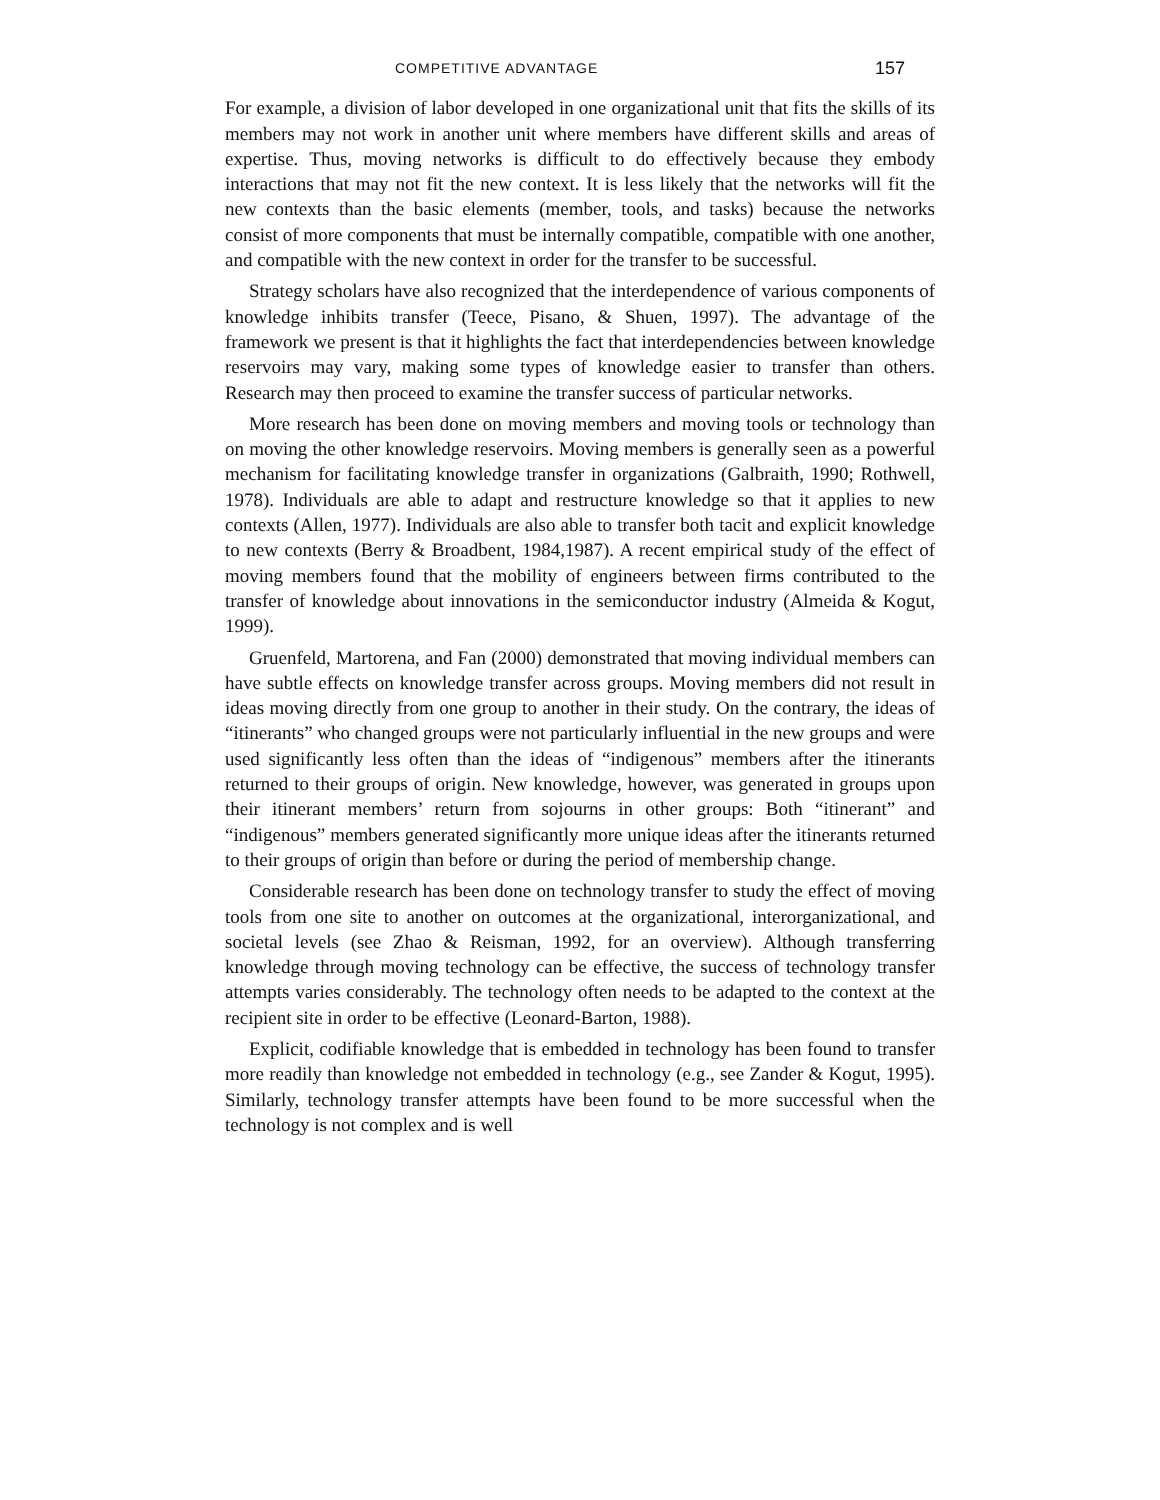COMPETITIVE ADVANTAGE 157
For example, a division of labor developed in one organizational unit that fits the skills of its members may not work in another unit where members have different skills and areas of expertise. Thus, moving networks is difficult to do effectively because they embody interactions that may not fit the new context. It is less likely that the networks will fit the new contexts than the basic elements (member, tools, and tasks) because the networks consist of more components that must be internally compatible, compatible with one another, and compatible with the new context in order for the transfer to be successful.
Strategy scholars have also recognized that the interdependence of various components of knowledge inhibits transfer (Teece, Pisano, & Shuen, 1997). The advantage of the framework we present is that it highlights the fact that interdependencies between knowledge reservoirs may vary, making some types of knowledge easier to transfer than others. Research may then proceed to examine the transfer success of particular networks.
More research has been done on moving members and moving tools or technology than on moving the other knowledge reservoirs. Moving members is generally seen as a powerful mechanism for facilitating knowledge transfer in organizations (Galbraith, 1990; Rothwell, 1978). Individuals are able to adapt and restructure knowledge so that it applies to new contexts (Allen, 1977). Individuals are also able to transfer both tacit and explicit knowledge to new contexts (Berry & Broadbent, 1984,1987). A recent empirical study of the effect of moving members found that the mobility of engineers between firms contributed to the transfer of knowledge about innovations in the semiconductor industry (Almeida & Kogut, 1999).
Gruenfeld, Martorena, and Fan (2000) demonstrated that moving individual members can have subtle effects on knowledge transfer across groups. Moving members did not result in ideas moving directly from one group to another in their study. On the contrary, the ideas of “itinerants” who changed groups were not particularly influential in the new groups and were used significantly less often than the ideas of “indigenous” members after the itinerants returned to their groups of origin. New knowledge, however, was generated in groups upon their itinerant members’ return from sojourns in other groups: Both “itinerant” and “indigenous” members generated significantly more unique ideas after the itinerants returned to their groups of origin than before or during the period of membership change.
Considerable research has been done on technology transfer to study the effect of moving tools from one site to another on outcomes at the organizational, interorganizational, and societal levels (see Zhao & Reisman, 1992, for an overview). Although transferring knowledge through moving technology can be effective, the success of technology transfer attempts varies considerably. The technology often needs to be adapted to the context at the recipient site in order to be effective (Leonard-Barton, 1988).
Explicit, codifiable knowledge that is embedded in technology has been found to transfer more readily than knowledge not embedded in technology (e.g., see Zander & Kogut, 1995). Similarly, technology transfer attempts have been found to be more successful when the technology is not complex and is well